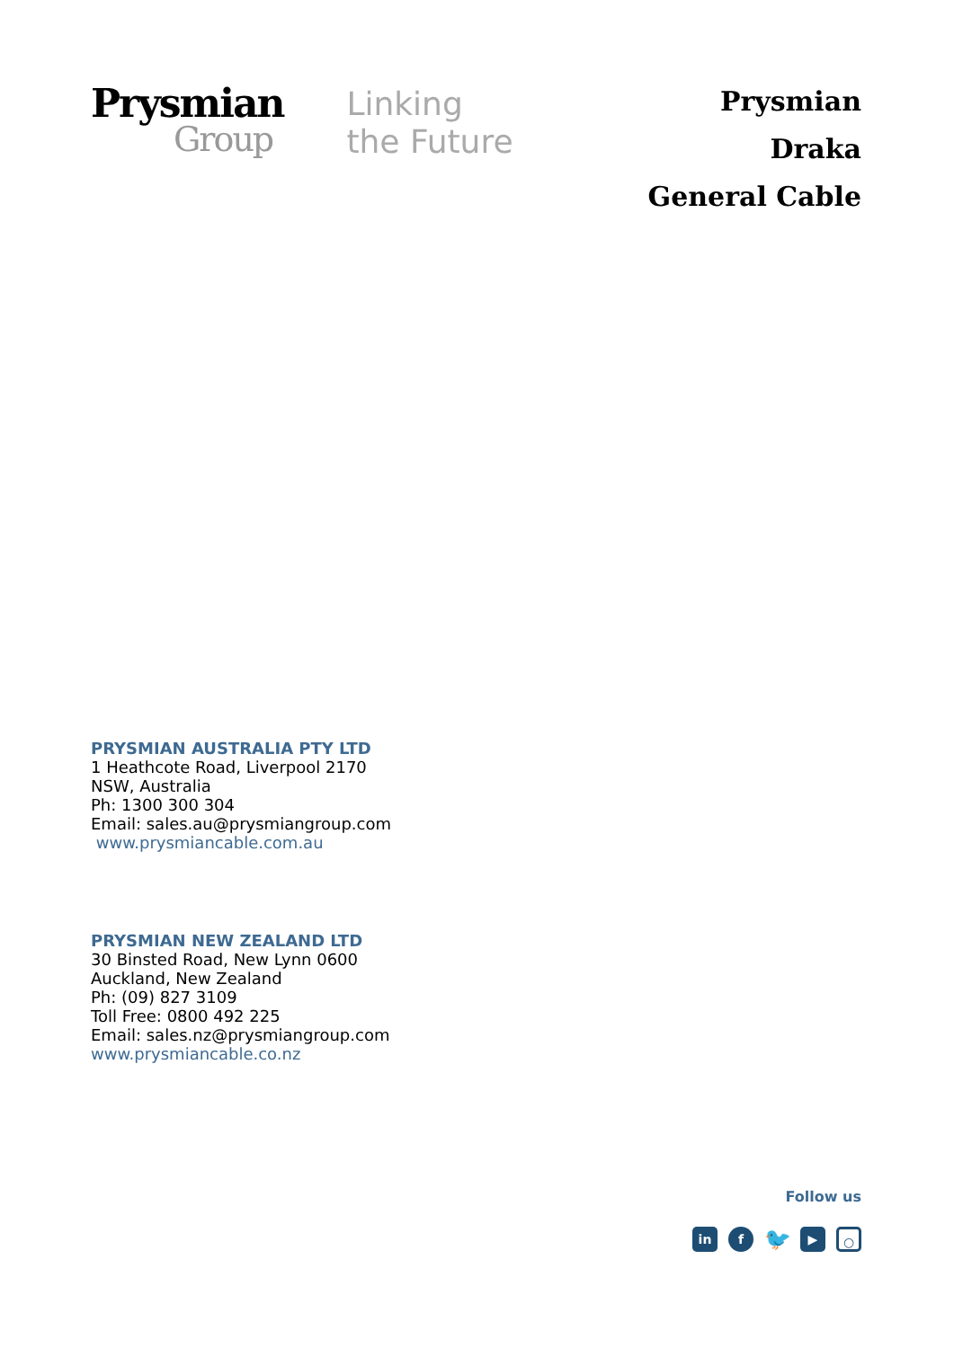Prysmian
Group
Linking
the Future
Prysmian
Draka
General Cable
PRYSMIAN AUSTRALIA PTY LTD
1 Heathcote Road, Liverpool 2170
NSW, Australia
Ph: 1300 300 304
Email: sales.au@prysmiangroup.com
www.prysmiancable.com.au
PRYSMIAN NEW ZEALAND LTD
30 Binsted Road, New Lynn 0600
Auckland, New Zealand
Ph: (09) 827 3109
Toll Free: 0800 492 225
Email: sales.nz@prysmiangroup.com
www.prysmiancable.co.nz
Follow us
in f 🐦 ▶ ○